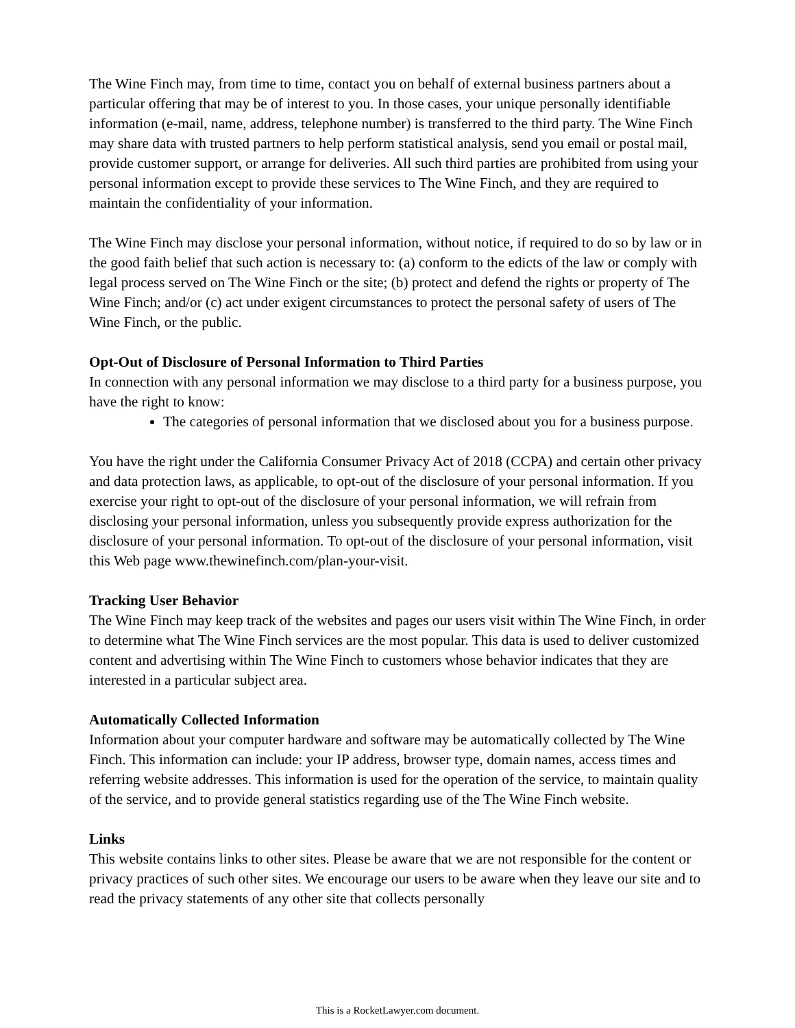The Wine Finch may, from time to time, contact you on behalf of external business partners about a particular offering that may be of interest to you. In those cases, your unique personally identifiable information (e-mail, name, address, telephone number) is transferred to the third party. The Wine Finch may share data with trusted partners to help perform statistical analysis, send you email or postal mail, provide customer support, or arrange for deliveries. All such third parties are prohibited from using your personal information except to provide these services to The Wine Finch, and they are required to maintain the confidentiality of your information.
The Wine Finch may disclose your personal information, without notice, if required to do so by law or in the good faith belief that such action is necessary to: (a) conform to the edicts of the law or comply with legal process served on The Wine Finch or the site; (b) protect and defend the rights or property of The Wine Finch; and/or (c) act under exigent circumstances to protect the personal safety of users of The Wine Finch, or the public.
Opt-Out of Disclosure of Personal Information to Third Parties
In connection with any personal information we may disclose to a third party for a business purpose, you have the right to know:
The categories of personal information that we disclosed about you for a business purpose.
You have the right under the California Consumer Privacy Act of 2018 (CCPA) and certain other privacy and data protection laws, as applicable, to opt-out of the disclosure of your personal information. If you exercise your right to opt-out of the disclosure of your personal information, we will refrain from disclosing your personal information, unless you subsequently provide express authorization for the disclosure of your personal information. To opt-out of the disclosure of your personal information, visit this Web page www.thewinefinch.com/plan-your-visit.
Tracking User Behavior
The Wine Finch may keep track of the websites and pages our users visit within The Wine Finch, in order to determine what The Wine Finch services are the most popular. This data is used to deliver customized content and advertising within The Wine Finch to customers whose behavior indicates that they are interested in a particular subject area.
Automatically Collected Information
Information about your computer hardware and software may be automatically collected by The Wine Finch. This information can include: your IP address, browser type, domain names, access times and referring website addresses. This information is used for the operation of the service, to maintain quality of the service, and to provide general statistics regarding use of the The Wine Finch website.
Links
This website contains links to other sites. Please be aware that we are not responsible for the content or privacy practices of such other sites. We encourage our users to be aware when they leave our site and to read the privacy statements of any other site that collects personally
This is a RocketLawyer.com document.